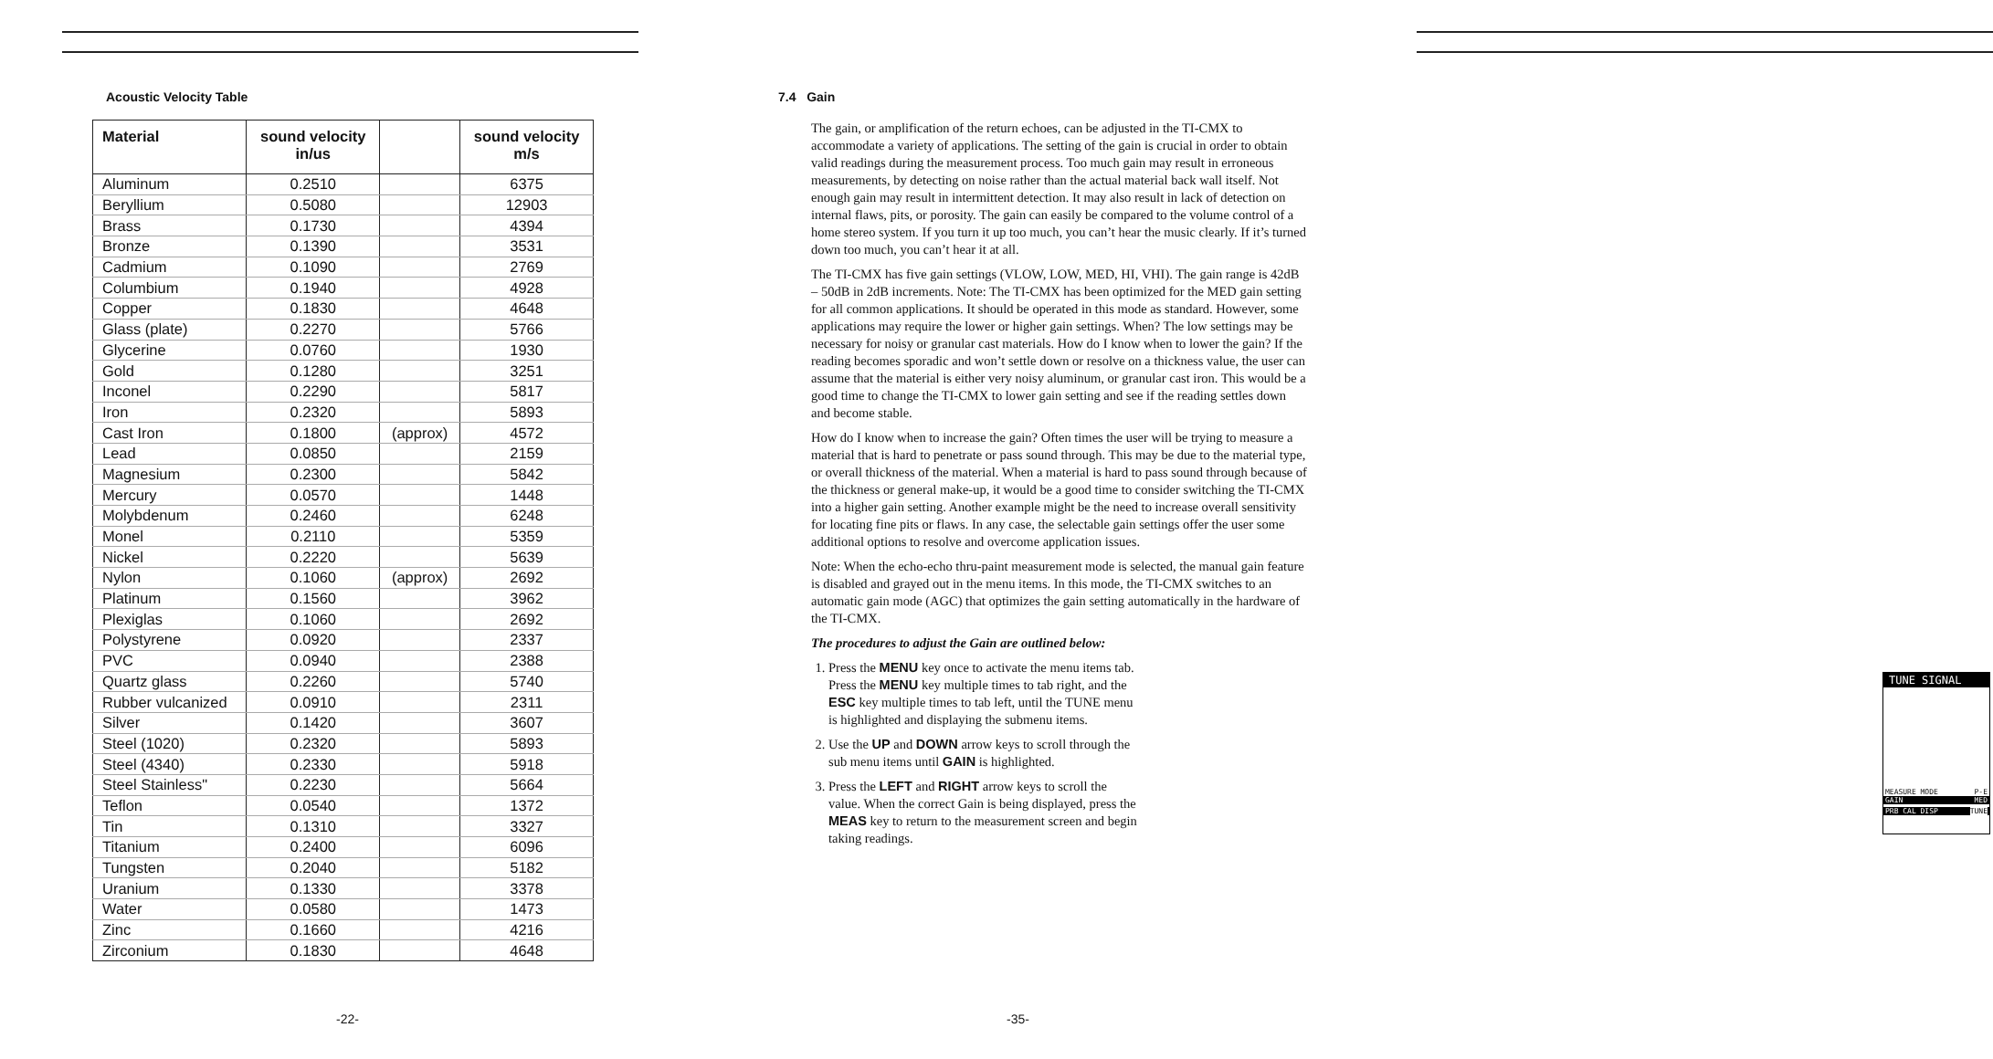Acoustic Velocity Table
| Material | sound velocity in/us | | sound velocity m/s |
| --- | --- | --- | --- |
| Aluminum | 0.2510 | | 6375 |
| Beryllium | 0.5080 | | 12903 |
| Brass | 0.1730 | | 4394 |
| Bronze | 0.1390 | | 3531 |
| Cadmium | 0.1090 | | 2769 |
| Columbium | 0.1940 | | 4928 |
| Copper | 0.1830 | | 4648 |
| Glass (plate) | 0.2270 | | 5766 |
| Glycerine | 0.0760 | | 1930 |
| Gold | 0.1280 | | 3251 |
| Inconel | 0.2290 | | 5817 |
| Iron | 0.2320 | | 5893 |
| Cast Iron | 0.1800 | (approx) | 4572 |
| Lead | 0.0850 | | 2159 |
| Magnesium | 0.2300 | | 5842 |
| Mercury | 0.0570 | | 1448 |
| Molybdenum | 0.2460 | | 6248 |
| Monel | 0.2110 | | 5359 |
| Nickel | 0.2220 | | 5639 |
| Nylon | 0.1060 | (approx) | 2692 |
| Platinum | 0.1560 | | 3962 |
| Plexiglas | 0.1060 | | 2692 |
| Polystyrene | 0.0920 | | 2337 |
| PVC | 0.0940 | | 2388 |
| Quartz glass | 0.2260 | | 5740 |
| Rubber vulcanized | 0.0910 | | 2311 |
| Silver | 0.1420 | | 3607 |
| Steel (1020) | 0.2320 | | 5893 |
| Steel (4340) | 0.2330 | | 5918 |
| Steel Stainless" | 0.2230 | | 5664 |
| Teflon | 0.0540 | | 1372 |
| Tin | 0.1310 | | 3327 |
| Titanium | 0.2400 | | 6096 |
| Tungsten | 0.2040 | | 5182 |
| Uranium | 0.1330 | | 3378 |
| Water | 0.0580 | | 1473 |
| Zinc | 0.1660 | | 4216 |
| Zirconium | 0.1830 | | 4648 |
-22-
7.4 Gain
The gain, or amplification of the return echoes, can be adjusted in the TI-CMX to accommodate a variety of applications. The setting of the gain is crucial in order to obtain valid readings during the measurement process. Too much gain may result in erroneous measurements, by detecting on noise rather than the actual material back wall itself. Not enough gain may result in intermittent detection. It may also result in lack of detection on internal flaws, pits, or porosity. The gain can easily be compared to the volume control of a home stereo system. If you turn it up too much, you can’t hear the music clearly. If it’s turned down too much, you can’t hear it at all.
The TI-CMX has five gain settings (VLOW, LOW, MED, HI, VHI). The gain range is 42dB – 50dB in 2dB increments. Note: The TI-CMX has been optimized for the MED gain setting for all common applications. It should be operated in this mode as standard. However, some applications may require the lower or higher gain settings. When? The low settings may be necessary for noisy or granular cast materials. How do I know when to lower the gain? If the reading becomes sporadic and won’t settle down or resolve on a thickness value, the user can assume that the material is either very noisy aluminum, or granular cast iron. This would be a good time to change the TI-CMX to lower gain setting and see if the reading settles down and become stable.
How do I know when to increase the gain? Often times the user will be trying to measure a material that is hard to penetrate or pass sound through. This may be due to the material type, or overall thickness of the material. When a material is hard to pass sound through because of the thickness or general make-up, it would be a good time to consider switching the TI-CMX into a higher gain setting. Another example might be the need to increase overall sensitivity for locating fine pits or flaws. In any case, the selectable gain settings offer the user some additional options to resolve and overcome application issues.
Note: When the echo-echo thru-paint measurement mode is selected, the manual gain feature is disabled and grayed out in the menu items. In this mode, the TI-CMX switches to an automatic gain mode (AGC) that optimizes the gain setting automatically in the hardware of the TI-CMX.
The procedures to adjust the Gain are outlined below:
1. Press the MENU key once to activate the menu items tab. Press the MENU key multiple times to tab right, and the ESC key multiple times to tab left, until the TUNE menu is highlighted and displaying the submenu items.
2. Use the UP and DOWN arrow keys to scroll through the sub menu items until GAIN is highlighted.
3. Press the LEFT and RIGHT arrow keys to scroll the value. When the correct Gain is being displayed, press the MEAS key to return to the measurement screen and begin taking readings.
TUNE SIGNAL
MEASURE MODE P-E
GAIN MED
PRB CAL DISP TUNE
-35-